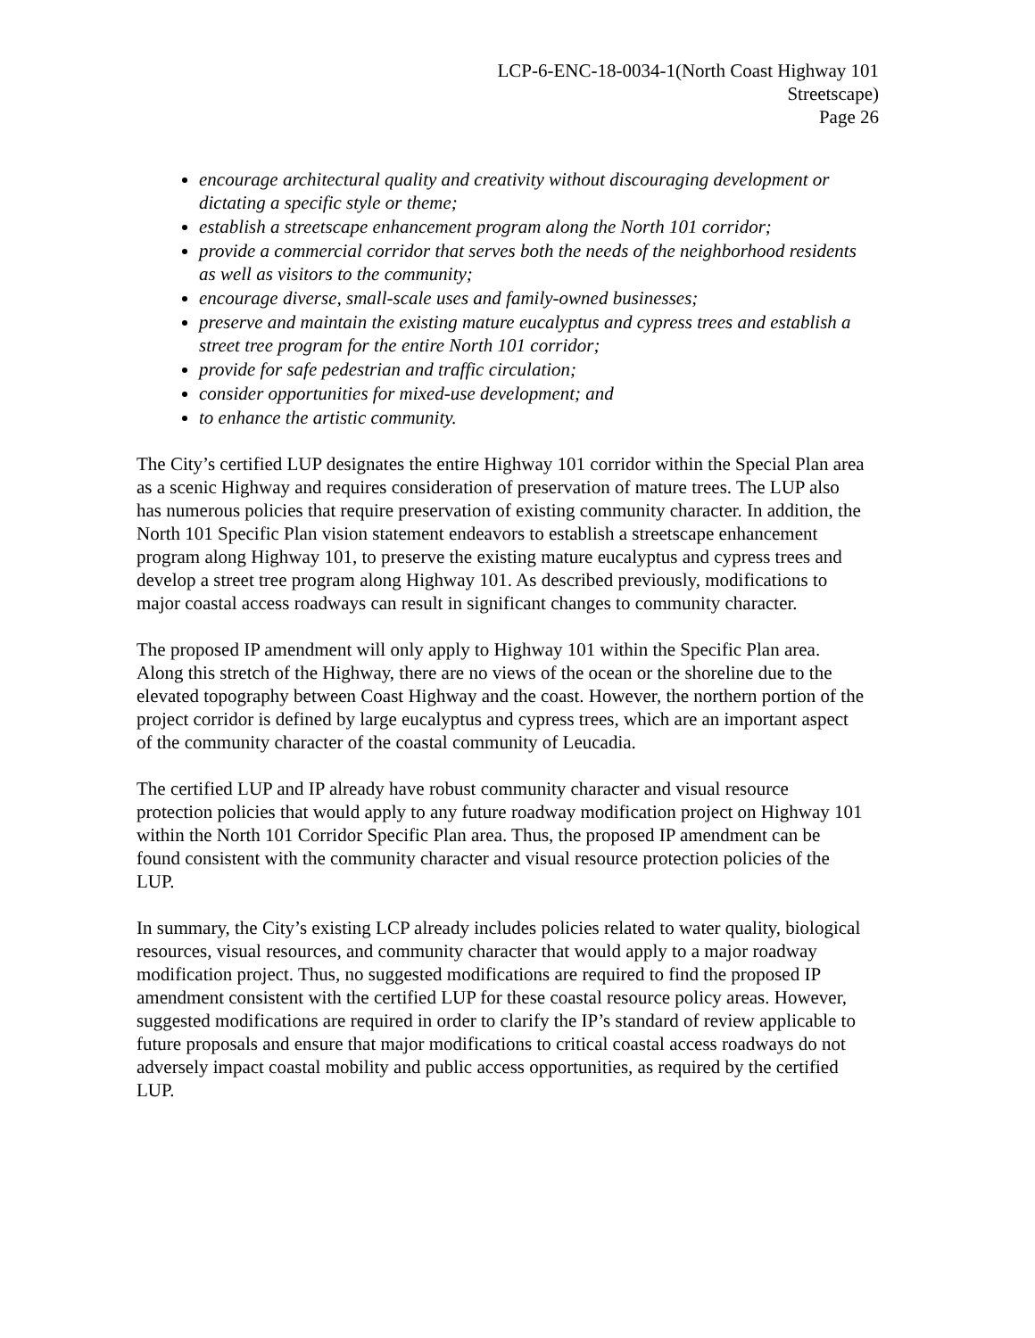LCP-6-ENC-18-0034-1(North Coast Highway 101
Streetscape)
Page 26
encourage architectural quality and creativity without discouraging development or dictating a specific style or theme;
establish a streetscape enhancement program along the North 101 corridor;
provide a commercial corridor that serves both the needs of the neighborhood residents as well as visitors to the community;
encourage diverse, small-scale uses and family-owned businesses;
preserve and maintain the existing mature eucalyptus and cypress trees and establish a street tree program for the entire North 101 corridor;
provide for safe pedestrian and traffic circulation;
consider opportunities for mixed-use development; and
to enhance the artistic community.
The City’s certified LUP designates the entire Highway 101 corridor within the Special Plan area as a scenic Highway and requires consideration of preservation of mature trees. The LUP also has numerous policies that require preservation of existing community character. In addition, the North 101 Specific Plan vision statement endeavors to establish a streetscape enhancement program along Highway 101, to preserve the existing mature eucalyptus and cypress trees and develop a street tree program along Highway 101. As described previously, modifications to major coastal access roadways can result in significant changes to community character.
The proposed IP amendment will only apply to Highway 101 within the Specific Plan area. Along this stretch of the Highway, there are no views of the ocean or the shoreline due to the elevated topography between Coast Highway and the coast. However, the northern portion of the project corridor is defined by large eucalyptus and cypress trees, which are an important aspect of the community character of the coastal community of Leucadia.
The certified LUP and IP already have robust community character and visual resource protection policies that would apply to any future roadway modification project on Highway 101 within the North 101 Corridor Specific Plan area. Thus, the proposed IP amendment can be found consistent with the community character and visual resource protection policies of the LUP.
In summary, the City’s existing LCP already includes policies related to water quality, biological resources, visual resources, and community character that would apply to a major roadway modification project. Thus, no suggested modifications are required to find the proposed IP amendment consistent with the certified LUP for these coastal resource policy areas. However, suggested modifications are required in order to clarify the IP’s standard of review applicable to future proposals and ensure that major modifications to critical coastal access roadways do not adversely impact coastal mobility and public access opportunities, as required by the certified LUP.